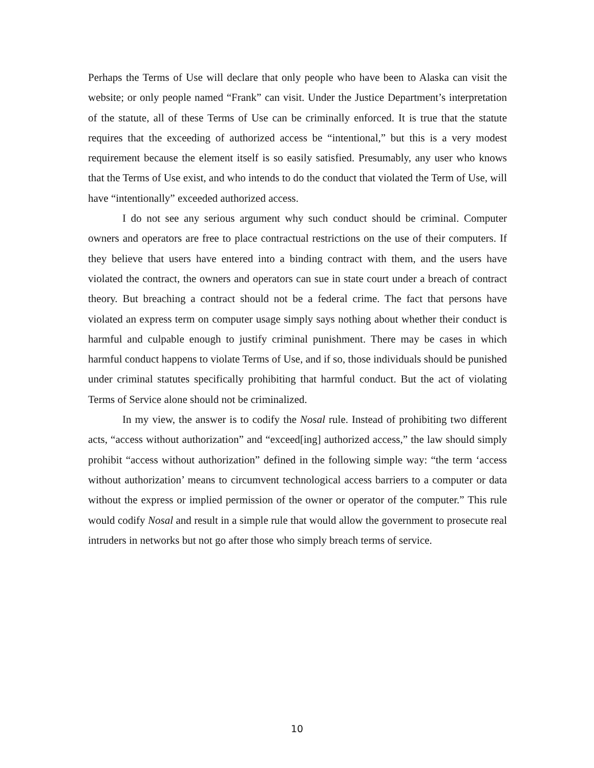Perhaps the Terms of Use will declare that only people who have been to Alaska can visit the website; or only people named “Frank” can visit. Under the Justice Department’s interpretation of the statute, all of these Terms of Use can be criminally enforced. It is true that the statute requires that the exceeding of authorized access be “intentional,” but this is a very modest requirement because the element itself is so easily satisfied. Presumably, any user who knows that the Terms of Use exist, and who intends to do the conduct that violated the Term of Use, will have “intentionally” exceeded authorized access.
I do not see any serious argument why such conduct should be criminal. Computer owners and operators are free to place contractual restrictions on the use of their computers. If they believe that users have entered into a binding contract with them, and the users have violated the contract, the owners and operators can sue in state court under a breach of contract theory. But breaching a contract should not be a federal crime. The fact that persons have violated an express term on computer usage simply says nothing about whether their conduct is harmful and culpable enough to justify criminal punishment. There may be cases in which harmful conduct happens to violate Terms of Use, and if so, those individuals should be punished under criminal statutes specifically prohibiting that harmful conduct. But the act of violating Terms of Service alone should not be criminalized.
In my view, the answer is to codify the Nosal rule. Instead of prohibiting two different acts, “access without authorization” and “exceed[ing] authorized access,” the law should simply prohibit “access without authorization” defined in the following simple way: “the term ‘access without authorization’ means to circumvent technological access barriers to a computer or data without the express or implied permission of the owner or operator of the computer.” This rule would codify Nosal and result in a simple rule that would allow the government to prosecute real intruders in networks but not go after those who simply breach terms of service.
10